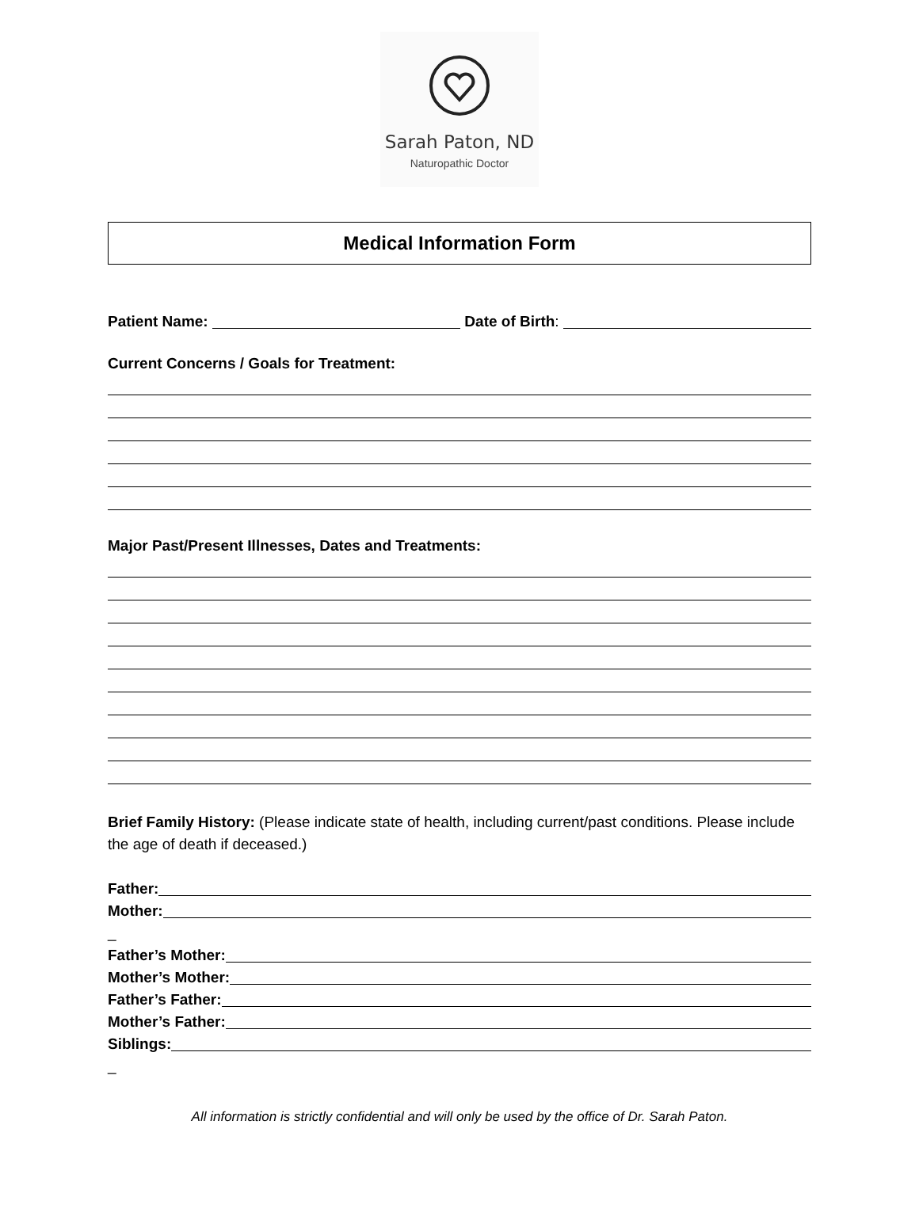Sarah Paton, ND
Naturopathic Doctor
Medical Information Form
Patient Name: Date of Birth:
Current Concerns / Goals for Treatment:
Major Past/Present Illnesses, Dates and Treatments:
Brief Family History: (Please indicate state of health, including current/past conditions. Please include the age of death if deceased.)
Father:
Mother:
_
Father’s Mother:
Mother’s Mother:
Father’s Father:
Mother’s Father:
Siblings:
_
All information is strictly confidential and will only be used by the office of Dr. Sarah Paton.